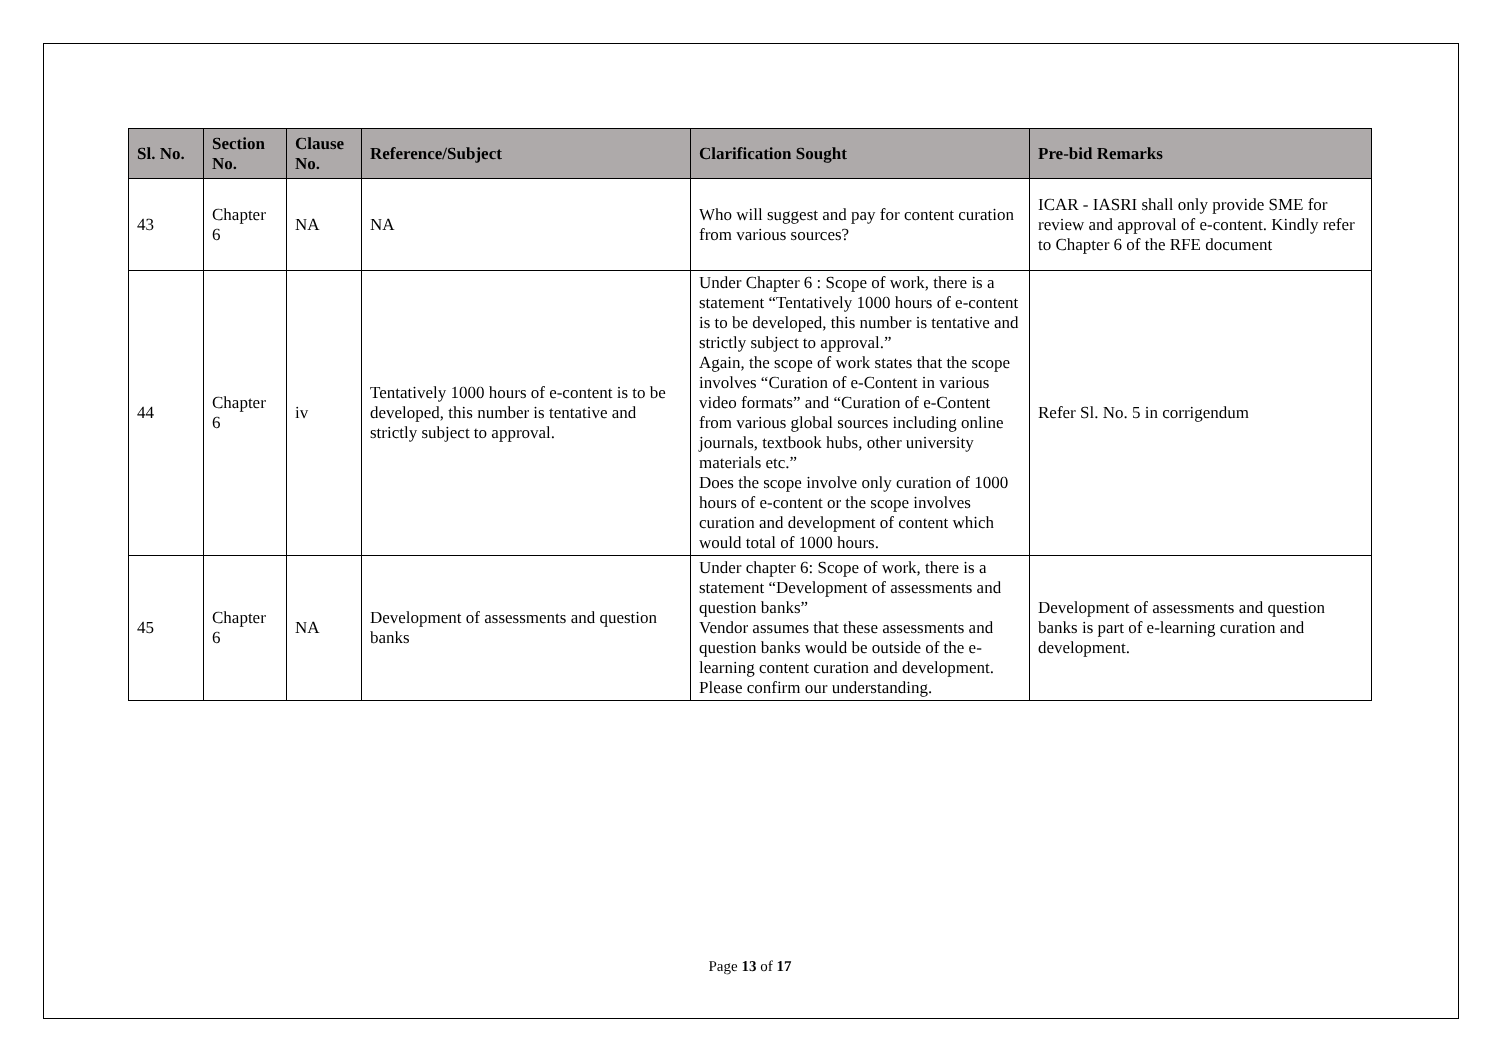| Sl. No. | Section No. | Clause No. | Reference/Subject | Clarification Sought | Pre-bid Remarks |
| --- | --- | --- | --- | --- | --- |
| 43 | Chapter 6 | NA | NA | Who will suggest and pay for content curation from various sources? | ICAR - IASRI shall only provide SME for review and approval of e-content. Kindly refer to Chapter 6 of the RFE document |
| 44 | Chapter 6 | iv | Tentatively 1000 hours of e-content is to be developed, this number is tentative and strictly subject to approval. | Under Chapter 6 : Scope of work, there is a statement “Tentatively 1000 hours of e-content is to be developed, this number is tentative and strictly subject to approval.” Again, the scope of work states that the scope involves “Curation of e-Content in various video formats” and “Curation of e-Content from various global sources including online journals, textbook hubs, other university materials etc.” Does the scope involve only curation of 1000 hours of e-content or the scope involves curation and development of content which would total of 1000 hours. | Refer Sl. No. 5 in corrigendum |
| 45 | Chapter 6 | NA | Development of assessments and question banks | Under chapter 6: Scope of work, there is a statement “Development of assessments and question banks” Vendor assumes that these assessments and question banks would be outside of the e-learning content curation and development. Please confirm our understanding. | Development of assessments and question banks is part of e-learning curation and development. |
Page 13 of 17